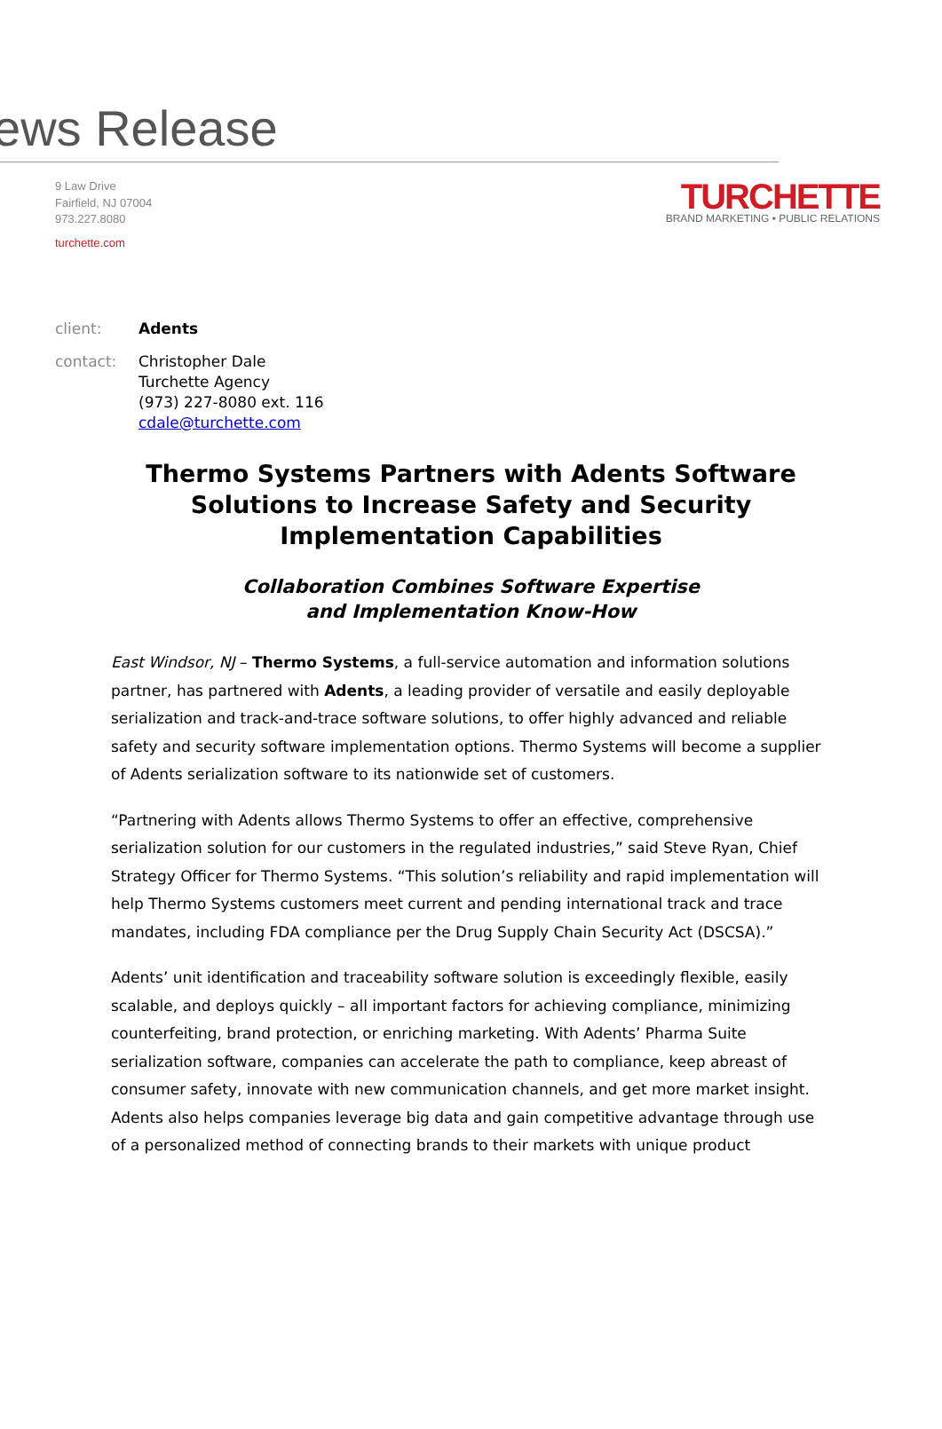ews Release
9 Law Drive
Fairfield, NJ 07004
973.227.8080
turchette.com
TURCHETTE
BRAND MARKETING • PUBLIC RELATIONS
client: Adents
contact: Christopher Dale
Turchette Agency
(973) 227-8080 ext. 116
cdale@turchette.com
Thermo Systems Partners with Adents Software Solutions to Increase Safety and Security Implementation Capabilities
Collaboration Combines Software Expertise
and Implementation Know-How
East Windsor, NJ – Thermo Systems, a full-service automation and information solutions partner, has partnered with Adents, a leading provider of versatile and easily deployable serialization and track-and-trace software solutions, to offer highly advanced and reliable safety and security software implementation options. Thermo Systems will become a supplier of Adents serialization software to its nationwide set of customers.
“Partnering with Adents allows Thermo Systems to offer an effective, comprehensive serialization solution for our customers in the regulated industries,” said Steve Ryan, Chief Strategy Officer for Thermo Systems. “This solution’s reliability and rapid implementation will help Thermo Systems customers meet current and pending international track and trace mandates, including FDA compliance per the Drug Supply Chain Security Act (DSCSA).”
Adents’ unit identification and traceability software solution is exceedingly flexible, easily scalable, and deploys quickly – all important factors for achieving compliance, minimizing counterfeiting, brand protection, or enriching marketing. With Adents’ Pharma Suite serialization software, companies can accelerate the path to compliance, keep abreast of consumer safety, innovate with new communication channels, and get more market insight. Adents also helps companies leverage big data and gain competitive advantage through use of a personalized method of connecting brands to their markets with unique product